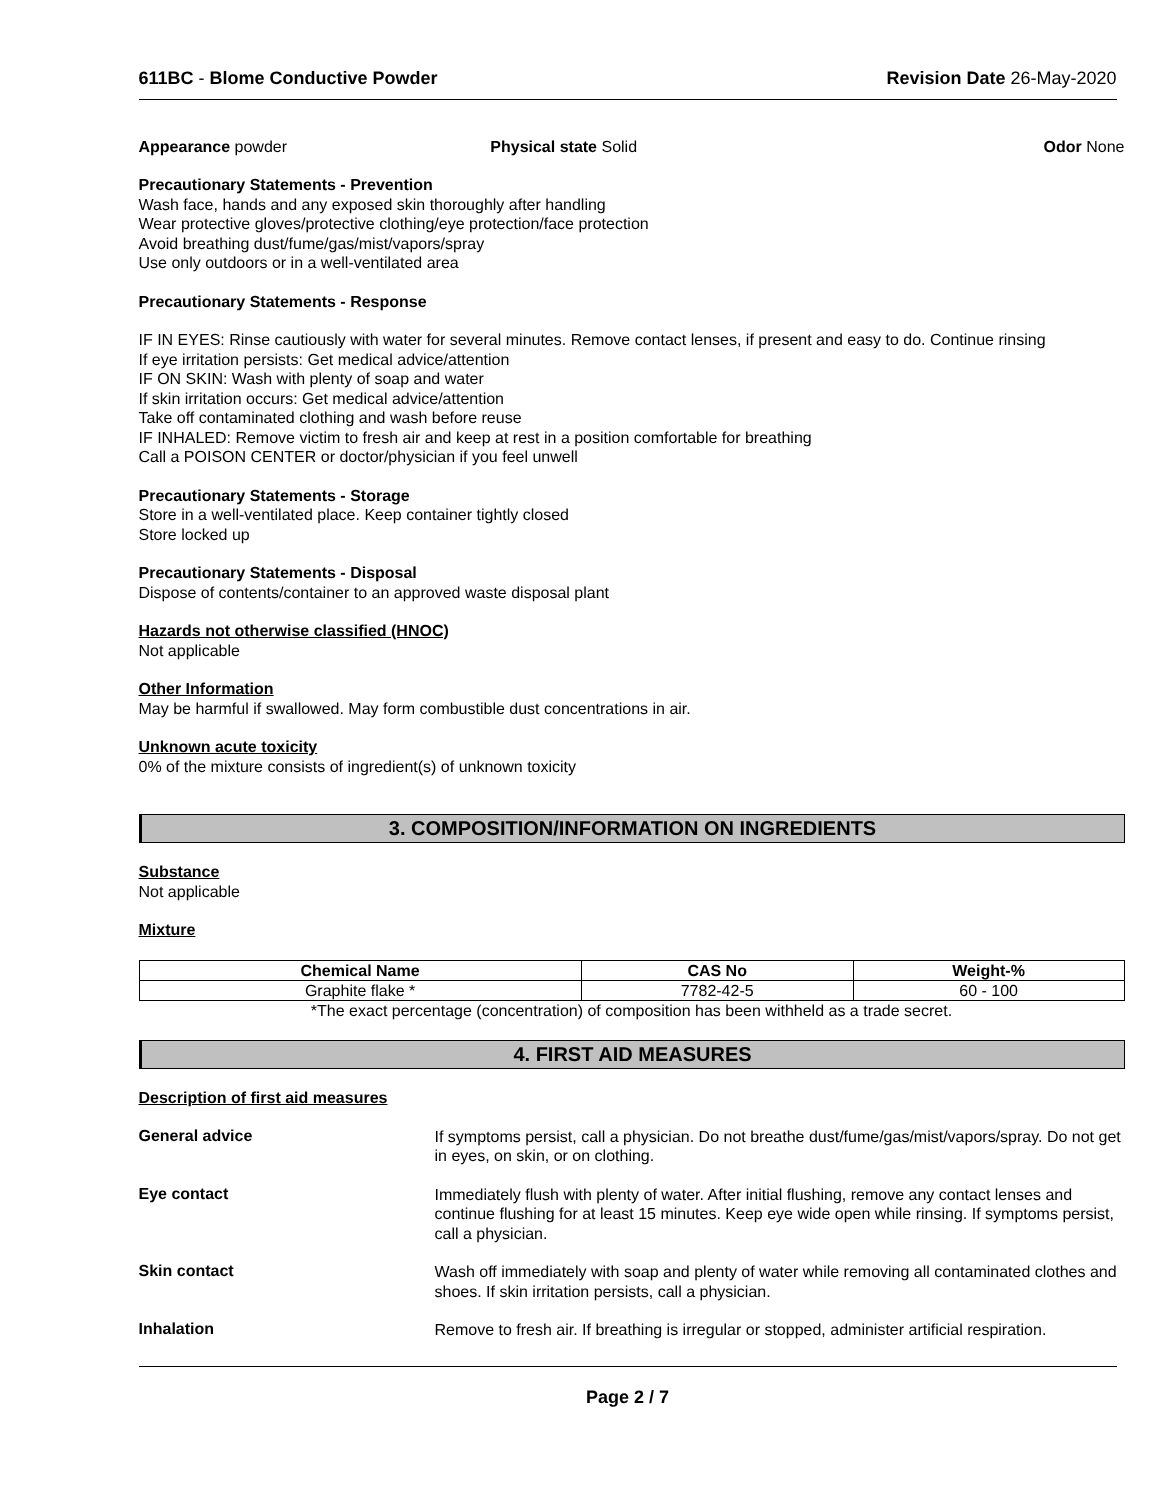611BC - Blome Conductive Powder Revision Date 26-May-2020
Appearance powder Physical state Solid Odor None
Precautionary Statements - Prevention
Wash face, hands and any exposed skin thoroughly after handling
Wear protective gloves/protective clothing/eye protection/face protection
Avoid breathing dust/fume/gas/mist/vapors/spray
Use only outdoors or in a well-ventilated area
Precautionary Statements - Response
IF IN EYES: Rinse cautiously with water for several minutes. Remove contact lenses, if present and easy to do. Continue rinsing
If eye irritation persists: Get medical advice/attention
IF ON SKIN: Wash with plenty of soap and water
If skin irritation occurs: Get medical advice/attention
Take off contaminated clothing and wash before reuse
IF INHALED: Remove victim to fresh air and keep at rest in a position comfortable for breathing
Call a POISON CENTER or doctor/physician if you feel unwell
Precautionary Statements - Storage
Store in a well-ventilated place. Keep container tightly closed
Store locked up
Precautionary Statements - Disposal
Dispose of contents/container to an approved waste disposal plant
Hazards not otherwise classified (HNOC)
Not applicable
Other Information
May be harmful if swallowed. May form combustible dust concentrations in air.
Unknown acute toxicity
0% of the mixture consists of ingredient(s) of unknown toxicity
3. COMPOSITION/INFORMATION ON INGREDIENTS
Substance
Not applicable
Mixture
| Chemical Name | CAS No | Weight-% |
| --- | --- | --- |
| Graphite flake * | 7782-42-5 | 60 - 100 |
*The exact percentage (concentration) of composition has been withheld as a trade secret.
4. FIRST AID MEASURES
Description of first aid measures
General advice
If symptoms persist, call a physician. Do not breathe dust/fume/gas/mist/vapors/spray. Do not get in eyes, on skin, or on clothing.
Eye contact
Immediately flush with plenty of water. After initial flushing, remove any contact lenses and continue flushing for at least 15 minutes. Keep eye wide open while rinsing. If symptoms persist, call a physician.
Skin contact
Wash off immediately with soap and plenty of water while removing all contaminated clothes and shoes. If skin irritation persists, call a physician.
Inhalation
Remove to fresh air. If breathing is irregular or stopped, administer artificial respiration.
Page 2 / 7